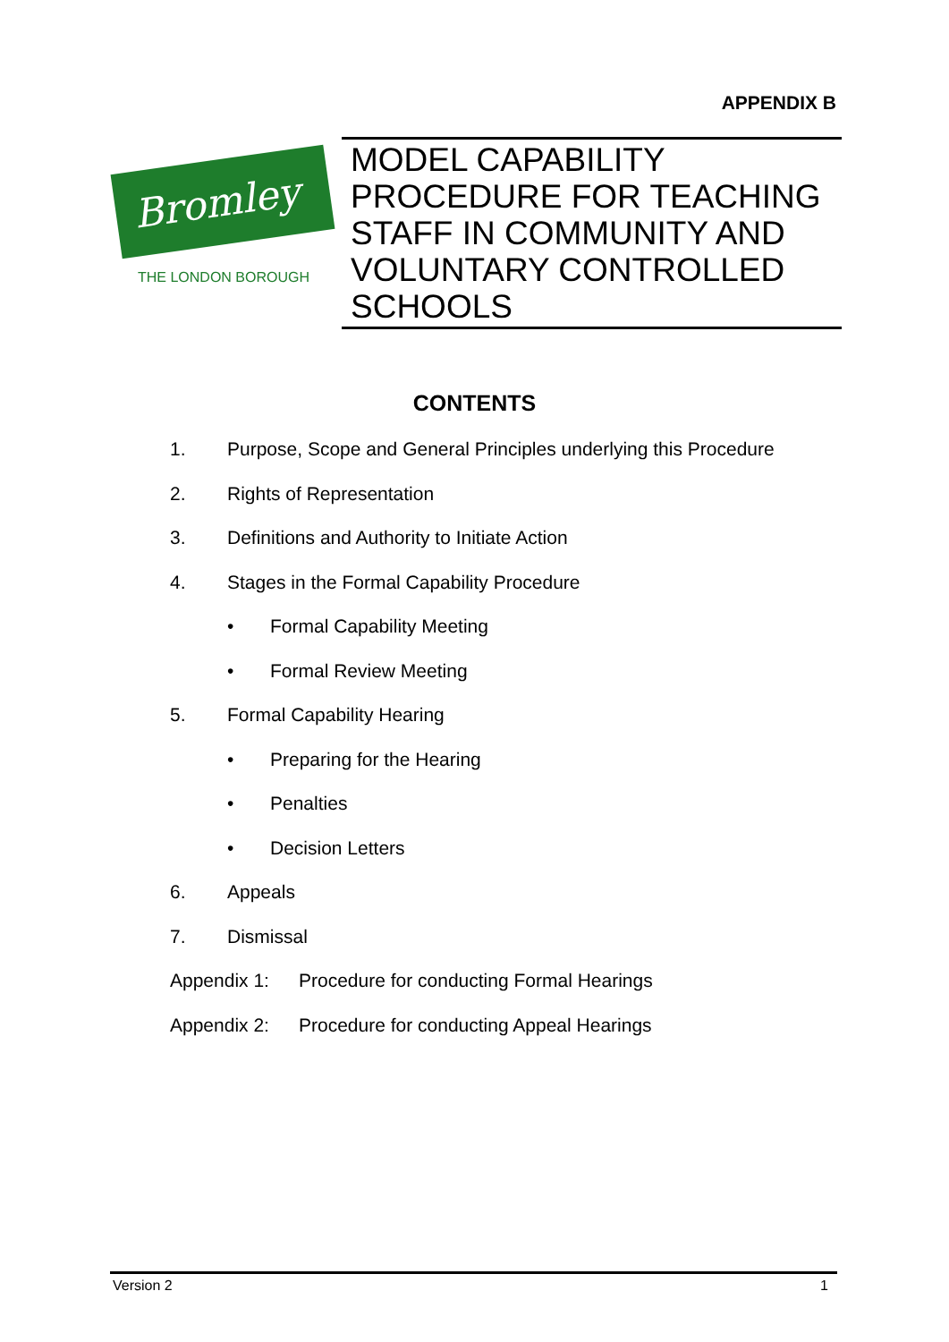APPENDIX B
Bromley
THE LONDON BOROUGH
MODEL CAPABILITY PROCEDURE FOR TEACHING STAFF IN COMMUNITY AND VOLUNTARY CONTROLLED SCHOOLS
CONTENTS
1. Purpose, Scope and General Principles underlying this Procedure
2. Rights of Representation
3. Definitions and Authority to Initiate Action
4. Stages in the Formal Capability Procedure
• Formal Capability Meeting
• Formal Review Meeting
5. Formal Capability Hearing
• Preparing for the Hearing
• Penalties
• Decision Letters
6. Appeals
7. Dismissal
Appendix 1: Procedure for conducting Formal Hearings
Appendix 2: Procedure for conducting Appeal Hearings
Version 2 1